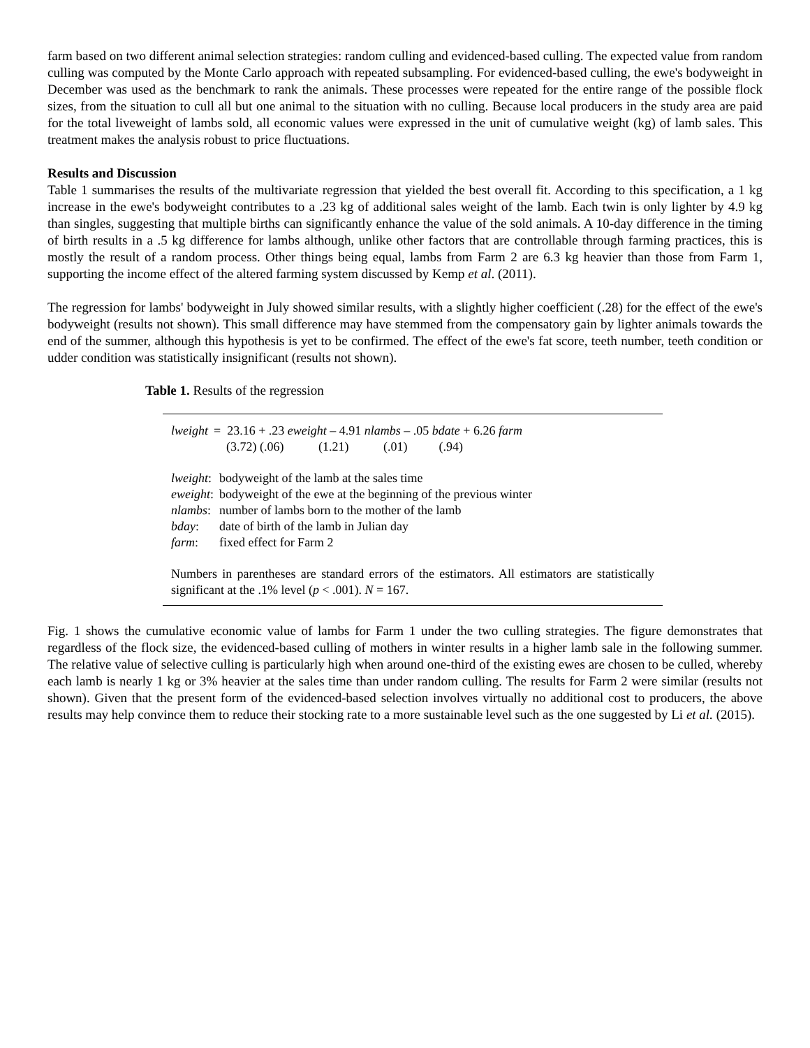farm based on two different animal selection strategies: random culling and evidenced-based culling. The expected value from random culling was computed by the Monte Carlo approach with repeated subsampling. For evidenced-based culling, the ewe's bodyweight in December was used as the benchmark to rank the animals. These processes were repeated for the entire range of the possible flock sizes, from the situation to cull all but one animal to the situation with no culling. Because local producers in the study area are paid for the total liveweight of lambs sold, all economic values were expressed in the unit of cumulative weight (kg) of lamb sales. This treatment makes the analysis robust to price fluctuations.
Results and Discussion
Table 1 summarises the results of the multivariate regression that yielded the best overall fit. According to this specification, a 1 kg increase in the ewe's bodyweight contributes to a .23 kg of additional sales weight of the lamb. Each twin is only lighter by 4.9 kg than singles, suggesting that multiple births can significantly enhance the value of the sold animals. A 10-day difference in the timing of birth results in a .5 kg difference for lambs although, unlike other factors that are controllable through farming practices, this is mostly the result of a random process. Other things being equal, lambs from Farm 2 are 6.3 kg heavier than those from Farm 1, supporting the income effect of the altered farming system discussed by Kemp et al. (2011).
The regression for lambs' bodyweight in July showed similar results, with a slightly higher coefficient (.28) for the effect of the ewe's bodyweight (results not shown). This small difference may have stemmed from the compensatory gain by lighter animals towards the end of the summer, although this hypothesis is yet to be confirmed. The effect of the ewe's fat score, teeth number, teeth condition or udder condition was statistically insignificant (results not shown).
Table 1. Results of the regression
| lweight | = 23.16 + .23 eweight – 4.91 nlambs – .05 bdate + 6.26 farm |
| | (3.72) (.06) (1.21) (.01) (.94) |
| lweight : | bodyweight of the lamb at the sales time |
| eweight : | bodyweight of the ewe at the beginning of the previous winter |
| nlambs : | number of lambs born to the mother of the lamb |
| bday : | date of birth of the lamb in Julian day |
| farm : | fixed effect for Farm 2 |
Numbers in parentheses are standard errors of the estimators. All estimators are statistically significant at the .1% level (p < .001). N = 167.
Fig. 1 shows the cumulative economic value of lambs for Farm 1 under the two culling strategies. The figure demonstrates that regardless of the flock size, the evidenced-based culling of mothers in winter results in a higher lamb sale in the following summer. The relative value of selective culling is particularly high when around one-third of the existing ewes are chosen to be culled, whereby each lamb is nearly 1 kg or 3% heavier at the sales time than under random culling. The results for Farm 2 were similar (results not shown). Given that the present form of the evidenced-based selection involves virtually no additional cost to producers, the above results may help convince them to reduce their stocking rate to a more sustainable level such as the one suggested by Li et al. (2015).